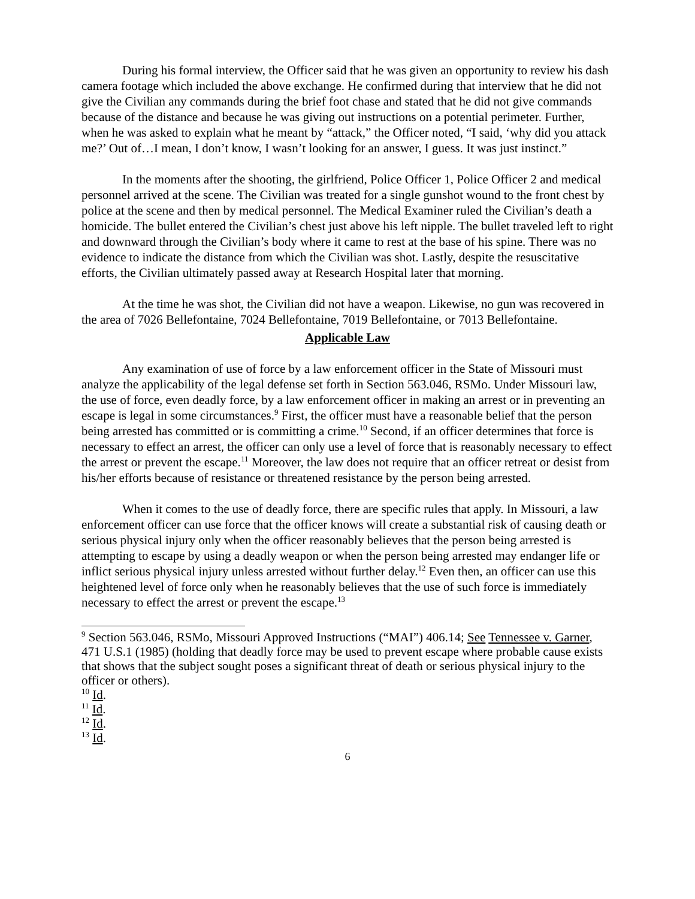During his formal interview, the Officer said that he was given an opportunity to review his dash camera footage which included the above exchange. He confirmed during that interview that he did not give the Civilian any commands during the brief foot chase and stated that he did not give commands because of the distance and because he was giving out instructions on a potential perimeter. Further, when he was asked to explain what he meant by “attack,” the Officer noted, “I said, ‘why did you attack me?’ Out of…I mean, I don’t know, I wasn’t looking for an answer, I guess. It was just instinct.”
In the moments after the shooting, the girlfriend, Police Officer 1, Police Officer 2 and medical personnel arrived at the scene. The Civilian was treated for a single gunshot wound to the front chest by police at the scene and then by medical personnel. The Medical Examiner ruled the Civilian’s death a homicide. The bullet entered the Civilian’s chest just above his left nipple. The bullet traveled left to right and downward through the Civilian’s body where it came to rest at the base of his spine. There was no evidence to indicate the distance from which the Civilian was shot. Lastly, despite the resuscitative efforts, the Civilian ultimately passed away at Research Hospital later that morning.
At the time he was shot, the Civilian did not have a weapon. Likewise, no gun was recovered in the area of 7026 Bellefontaine, 7024 Bellefontaine, 7019 Bellefontaine, or 7013 Bellefontaine.
Applicable Law
Any examination of use of force by a law enforcement officer in the State of Missouri must analyze the applicability of the legal defense set forth in Section 563.046, RSMo. Under Missouri law, the use of force, even deadly force, by a law enforcement officer in making an arrest or in preventing an escape is legal in some circumstances.<sup>9</sup> First, the officer must have a reasonable belief that the person being arrested has committed or is committing a crime.<sup>10</sup> Second, if an officer determines that force is necessary to effect an arrest, the officer can only use a level of force that is reasonably necessary to effect the arrest or prevent the escape.<sup>11</sup> Moreover, the law does not require that an officer retreat or desist from his/her efforts because of resistance or threatened resistance by the person being arrested.
When it comes to the use of deadly force, there are specific rules that apply. In Missouri, a law enforcement officer can use force that the officer knows will create a substantial risk of causing death or serious physical injury only when the officer reasonably believes that the person being arrested is attempting to escape by using a deadly weapon or when the person being arrested may endanger life or inflict serious physical injury unless arrested without further delay.<sup>12</sup> Even then, an officer can use this heightened level of force only when he reasonably believes that the use of such force is immediately necessary to effect the arrest or prevent the escape.<sup>13</sup>
<sup>9</sup> Section 563.046, RSMo, Missouri Approved Instructions (“MAI”) 406.14; See Tennessee v. Garner, 471 U.S.1 (1985) (holding that deadly force may be used to prevent escape where probable cause exists that shows that the subject sought poses a significant threat of death or serious physical injury to the officer or others).
<sup>10</sup> Id.
<sup>11</sup> Id.
<sup>12</sup> Id.
<sup>13</sup> Id.
6